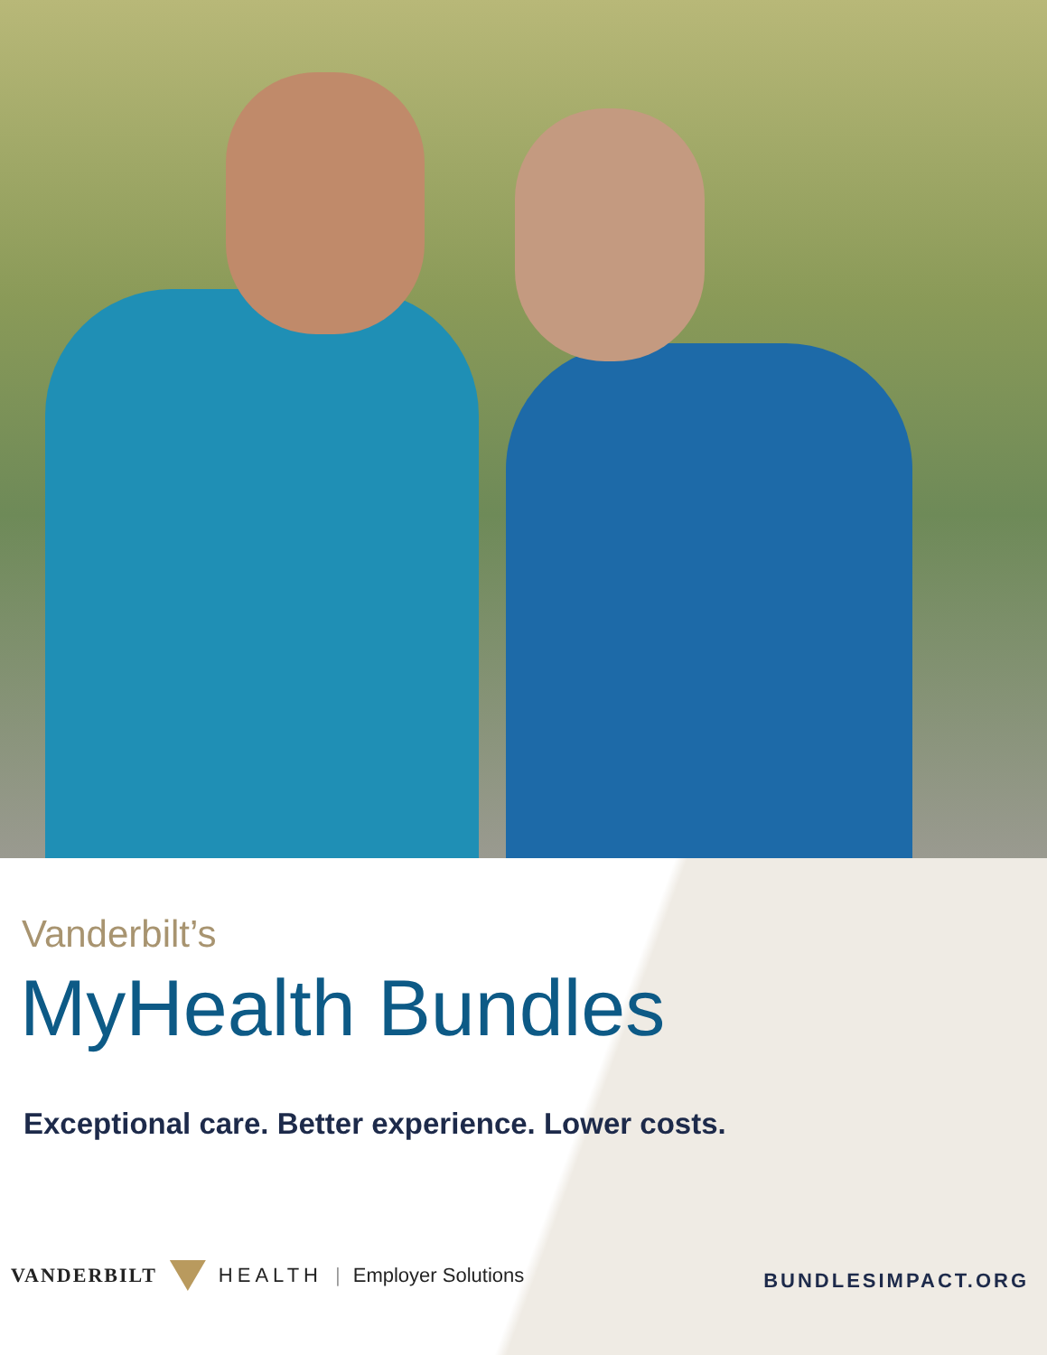Vanderbilt’s
MyHealth Bundles
Exceptional care. Better experience. Lower costs.
VANDERBILT HEALTH | Employer Solutions
BUNDLESIMPACT.ORG